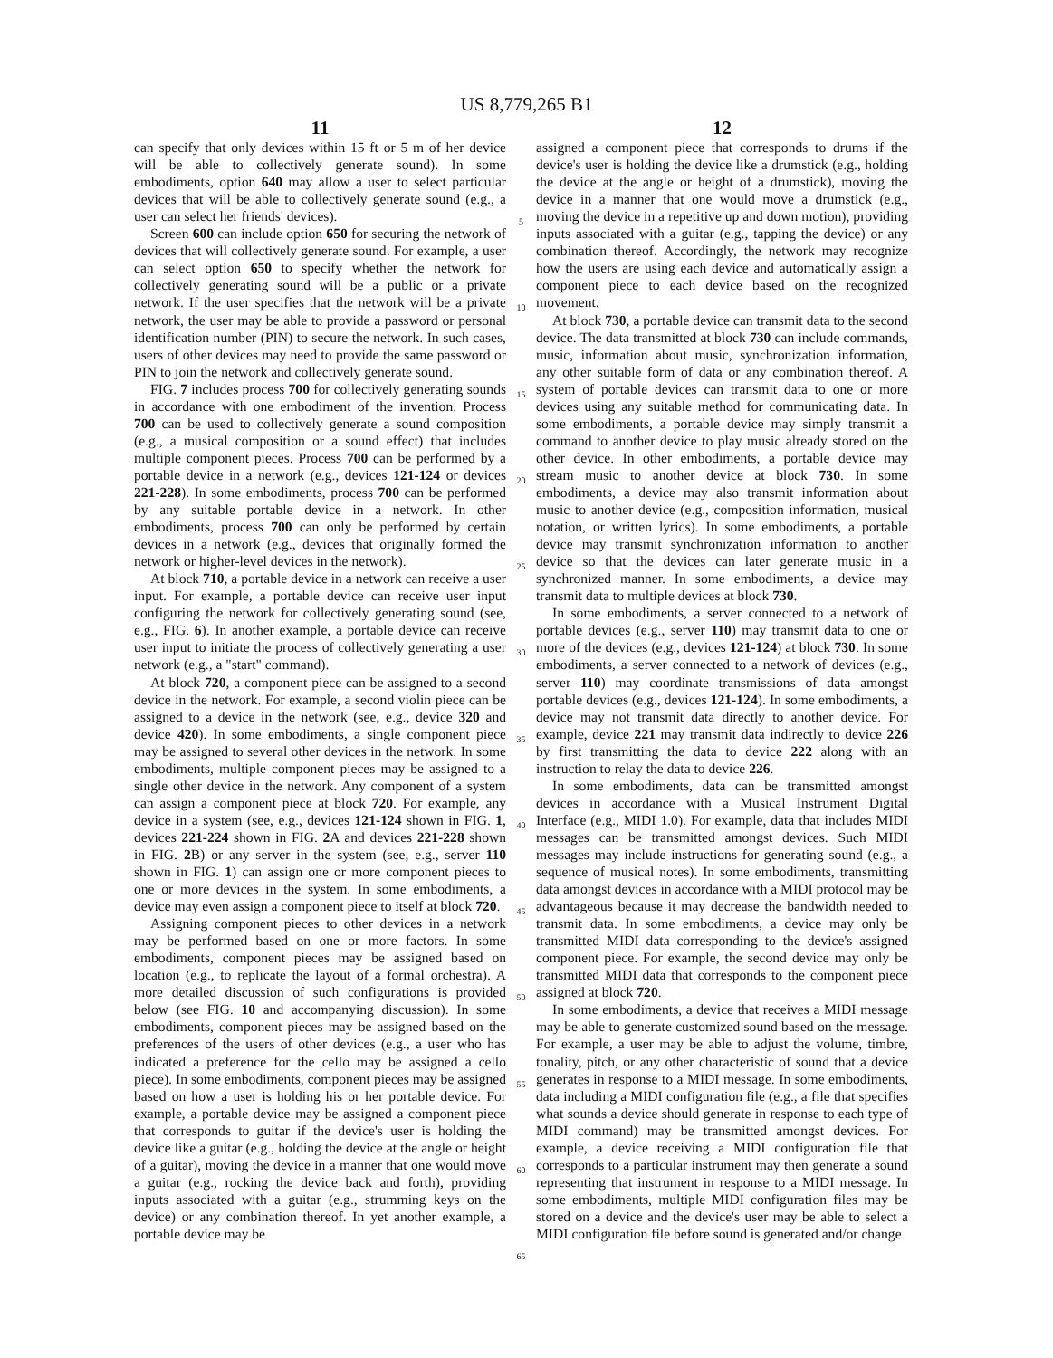US 8,779,265 B1
11
can specify that only devices within 15 ft or 5 m of her device will be able to collectively generate sound). In some embodiments, option 640 may allow a user to select particular devices that will be able to collectively generate sound (e.g., a user can select her friends' devices).
Screen 600 can include option 650 for securing the network of devices that will collectively generate sound. For example, a user can select option 650 to specify whether the network for collectively generating sound will be a public or a private network. If the user specifies that the network will be a private network, the user may be able to provide a password or personal identification number (PIN) to secure the network. In such cases, users of other devices may need to provide the same password or PIN to join the network and collectively generate sound.
FIG. 7 includes process 700 for collectively generating sounds in accordance with one embodiment of the invention. Process 700 can be used to collectively generate a sound composition (e.g., a musical composition or a sound effect) that includes multiple component pieces. Process 700 can be performed by a portable device in a network (e.g., devices 121-124 or devices 221-228). In some embodiments, process 700 can be performed by any suitable portable device in a network. In other embodiments, process 700 can only be performed by certain devices in a network (e.g., devices that originally formed the network or higher-level devices in the network).
At block 710, a portable device in a network can receive a user input. For example, a portable device can receive user input configuring the network for collectively generating sound (see, e.g., FIG. 6). In another example, a portable device can receive user input to initiate the process of collectively generating a user network (e.g., a "start" command).
At block 720, a component piece can be assigned to a second device in the network. For example, a second violin piece can be assigned to a device in the network (see, e.g., device 320 and device 420). In some embodiments, a single component piece may be assigned to several other devices in the network. In some embodiments, multiple component pieces may be assigned to a single other device in the network. Any component of a system can assign a component piece at block 720. For example, any device in a system (see, e.g., devices 121-124 shown in FIG. 1, devices 221-224 shown in FIG. 2 A and devices 221-228 shown in FIG. 2 B) or any server in the system (see, e.g., server 110 shown in FIG. 1) can assign one or more component pieces to one or more devices in the system. In some embodiments, a device may even assign a component piece to itself at block 720.
Assigning component pieces to other devices in a network may be performed based on one or more factors. In some embodiments, component pieces may be assigned based on location (e.g., to replicate the layout of a formal orchestra). A more detailed discussion of such configurations is provided below (see FIG. 10 and accompanying discussion). In some embodiments, component pieces may be assigned based on the preferences of the users of other devices (e.g., a user who has indicated a preference for the cello may be assigned a cello piece). In some embodiments, component pieces may be assigned based on how a user is holding his or her portable device. For example, a portable device may be assigned a component piece that corresponds to guitar if the device's user is holding the device like a guitar (e.g., holding the device at the angle or height of a guitar), moving the device in a manner that one would move a guitar (e.g., rocking the device back and forth), providing inputs associated with a guitar (e.g., strumming keys on the device) or any combination thereof. In yet another example, a portable device may be
5
10
15
20
25
30
35
40
45
50
55
60
65
12
assigned a component piece that corresponds to drums if the device's user is holding the device like a drumstick (e.g., holding the device at the angle or height of a drumstick), moving the device in a manner that one would move a drumstick (e.g., moving the device in a repetitive up and down motion), providing inputs associated with a guitar (e.g., tapping the device) or any combination thereof. Accordingly, the network may recognize how the users are using each device and automatically assign a component piece to each device based on the recognized movement.
At block 730, a portable device can transmit data to the second device. The data transmitted at block 730 can include commands, music, information about music, synchronization information, any other suitable form of data or any combination thereof. A system of portable devices can transmit data to one or more devices using any suitable method for communicating data. In some embodiments, a portable device may simply transmit a command to another device to play music already stored on the other device. In other embodiments, a portable device may stream music to another device at block 730. In some embodiments, a device may also transmit information about music to another device (e.g., composition information, musical notation, or written lyrics). In some embodiments, a portable device may transmit synchronization information to another device so that the devices can later generate music in a synchronized manner. In some embodiments, a device may transmit data to multiple devices at block 730.
In some embodiments, a server connected to a network of portable devices (e.g., server 110) may transmit data to one or more of the devices (e.g., devices 121-124) at block 730. In some embodiments, a server connected to a network of devices (e.g., server 110) may coordinate transmissions of data amongst portable devices (e.g., devices 121-124). In some embodiments, a device may not transmit data directly to another device. For example, device 221 may transmit data indirectly to device 226 by first transmitting the data to device 222 along with an instruction to relay the data to device 226.
In some embodiments, data can be transmitted amongst devices in accordance with a Musical Instrument Digital Interface (e.g., MIDI 1.0). For example, data that includes MIDI messages can be transmitted amongst devices. Such MIDI messages may include instructions for generating sound (e.g., a sequence of musical notes). In some embodiments, transmitting data amongst devices in accordance with a MIDI protocol may be advantageous because it may decrease the bandwidth needed to transmit data. In some embodiments, a device may only be transmitted MIDI data corresponding to the device's assigned component piece. For example, the second device may only be transmitted MIDI data that corresponds to the component piece assigned at block 720.
In some embodiments, a device that receives a MIDI message may be able to generate customized sound based on the message. For example, a user may be able to adjust the volume, timbre, tonality, pitch, or any other characteristic of sound that a device generates in response to a MIDI message. In some embodiments, data including a MIDI configuration file (e.g., a file that specifies what sounds a device should generate in response to each type of MIDI command) may be transmitted amongst devices. For example, a device receiving a MIDI configuration file that corresponds to a particular instrument may then generate a sound representing that instrument in response to a MIDI message. In some embodiments, multiple MIDI configuration files may be stored on a device and the device's user may be able to select a MIDI configuration file before sound is generated and/or change